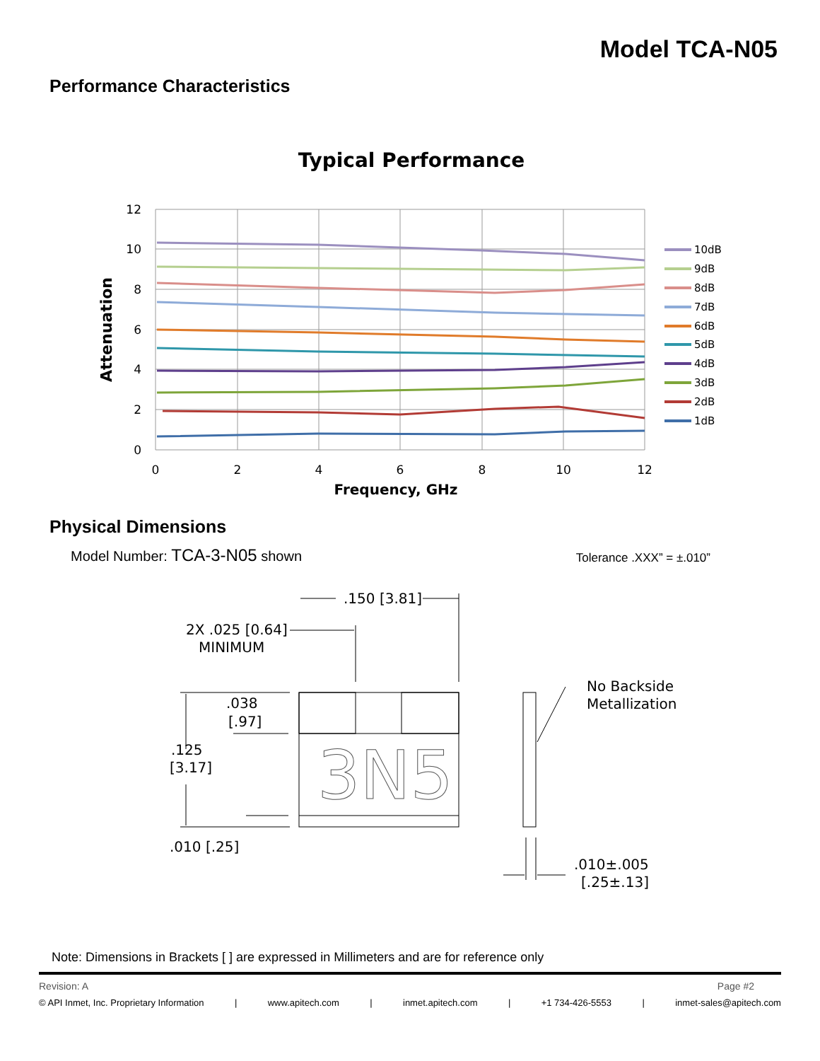Model TCA-N05
Performance Characteristics
Typical Performance
12
10
8
6
4
2
0
0
2
4
6
8
10
12
Frequency, GHz
Attenuation
10dB
9dB
8dB
7dB
6dB
5dB
4dB
3dB
2dB
1dB
Physical Dimensions
Model Number: TCA-3-N05 shown
Tolerance .XXX” = ±.010”
.150 [3.81]
2X .025 [0.64]
MINIMUM
.038
[.97]
.125
[3.17]
.010 [.25]
3N5
No Backside
Metallization
.010±.005
[.25±.13]
Note: Dimensions in Brackets [ ] are expressed in Millimeters and are for reference only
Revision: A Page #2
© API Inmet, Inc. Proprietary Information | www.apitech.com | inmet.apitech.com | +1 734-426-5553 | inmet-sales@apitech.com